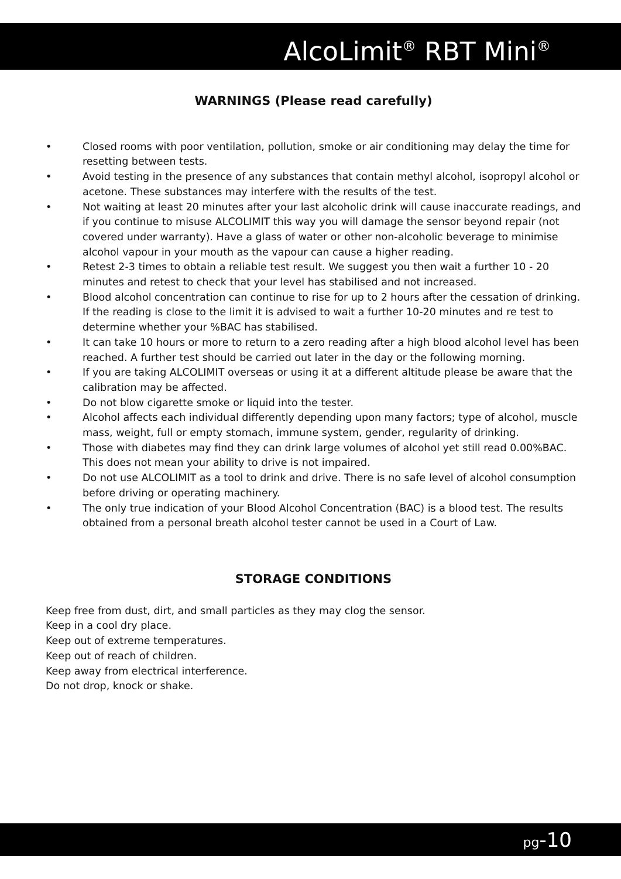AlcoLimit<sup>®</sup> RBT Mini<sup>®</sup>
WARNINGS (Please read carefully)
• Closed rooms with poor ventilation, pollution, smoke or air conditioning may delay the time for resetting between tests.
• Avoid testing in the presence of any substances that contain methyl alcohol, isopropyl alcohol or acetone. These substances may interfere with the results of the test.
• Not waiting at least 20 minutes after your last alcoholic drink will cause inaccurate readings, and if you continue to misuse ALCOLIMIT this way you will damage the sensor beyond repair (not covered under warranty). Have a glass of water or other non-alcoholic beverage to minimise alcohol vapour in your mouth as the vapour can cause a higher reading.
• Retest 2-3 times to obtain a reliable test result. We suggest you then wait a further 10 - 20 minutes and retest to check that your level has stabilised and not increased.
• Blood alcohol concentration can continue to rise for up to 2 hours after the cessation of drinking. If the reading is close to the limit it is advised to wait a further 10-20 minutes and re test to determine whether your %BAC has stabilised.
• It can take 10 hours or more to return to a zero reading after a high blood alcohol level has been reached. A further test should be carried out later in the day or the following morning.
• If you are taking ALCOLIMIT overseas or using it at a different altitude please be aware that the calibration may be affected.
• Do not blow cigarette smoke or liquid into the tester.
• Alcohol affects each individual differently depending upon many factors; type of alcohol, muscle mass, weight, full or empty stomach, immune system, gender, regularity of drinking.
• Those with diabetes may find they can drink large volumes of alcohol yet still read 0.00%BAC. This does not mean your ability to drive is not impaired.
• Do not use ALCOLIMIT as a tool to drink and drive. There is no safe level of alcohol consumption before driving or operating machinery.
• The only true indication of your Blood Alcohol Concentration (BAC) is a blood test. The results obtained from a personal breath alcohol tester cannot be used in a Court of Law.
STORAGE CONDITIONS
Keep free from dust, dirt, and small particles as they may clog the sensor.
Keep in a cool dry place.
Keep out of extreme temperatures.
Keep out of reach of children.
Keep away from electrical interference.
Do not drop, knock or shake.
pg-10